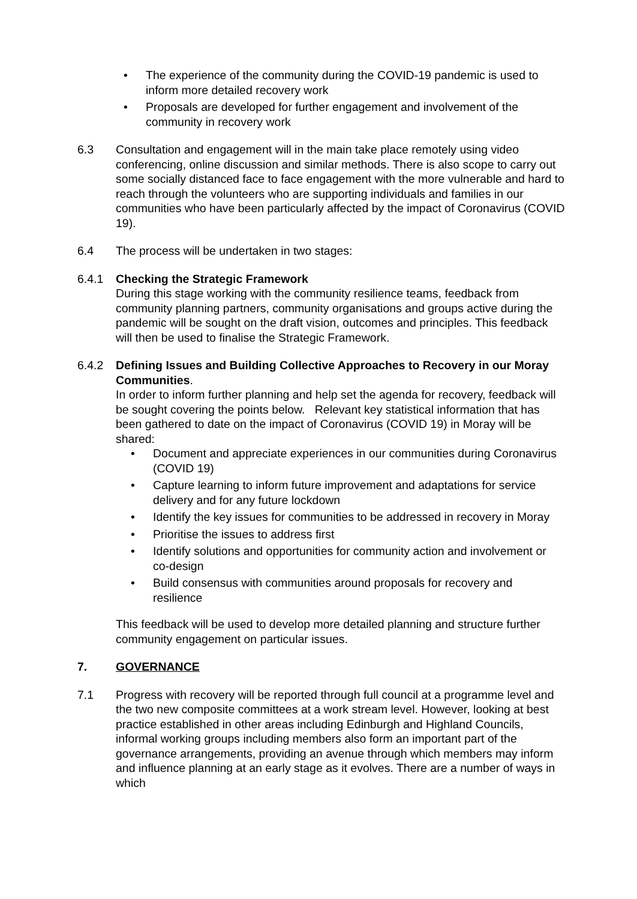• The experience of the community during the COVID-19 pandemic is used to inform more detailed recovery work
• Proposals are developed for further engagement and involvement of the community in recovery work
6.3 Consultation and engagement will in the main take place remotely using video conferencing, online discussion and similar methods. There is also scope to carry out some socially distanced face to face engagement with the more vulnerable and hard to reach through the volunteers who are supporting individuals and families in our communities who have been particularly affected by the impact of Coronavirus (COVID 19).
6.4 The process will be undertaken in two stages:
6.4.1 Checking the Strategic Framework
During this stage working with the community resilience teams, feedback from community planning partners, community organisations and groups active during the pandemic will be sought on the draft vision, outcomes and principles. This feedback will then be used to finalise the Strategic Framework.
6.4.2 Defining Issues and Building Collective Approaches to Recovery in our Moray Communities.
In order to inform further planning and help set the agenda for recovery, feedback will be sought covering the points below. Relevant key statistical information that has been gathered to date on the impact of Coronavirus (COVID 19) in Moray will be shared:
• Document and appreciate experiences in our communities during Coronavirus (COVID 19)
• Capture learning to inform future improvement and adaptations for service delivery and for any future lockdown
• Identify the key issues for communities to be addressed in recovery in Moray
• Prioritise the issues to address first
• Identify solutions and opportunities for community action and involvement or co-design
• Build consensus with communities around proposals for recovery and resilience
This feedback will be used to develop more detailed planning and structure further community engagement on particular issues.
7. GOVERNANCE
7.1 Progress with recovery will be reported through full council at a programme level and the two new composite committees at a work stream level. However, looking at best practice established in other areas including Edinburgh and Highland Councils, informal working groups including members also form an important part of the governance arrangements, providing an avenue through which members may inform and influence planning at an early stage as it evolves. There are a number of ways in which